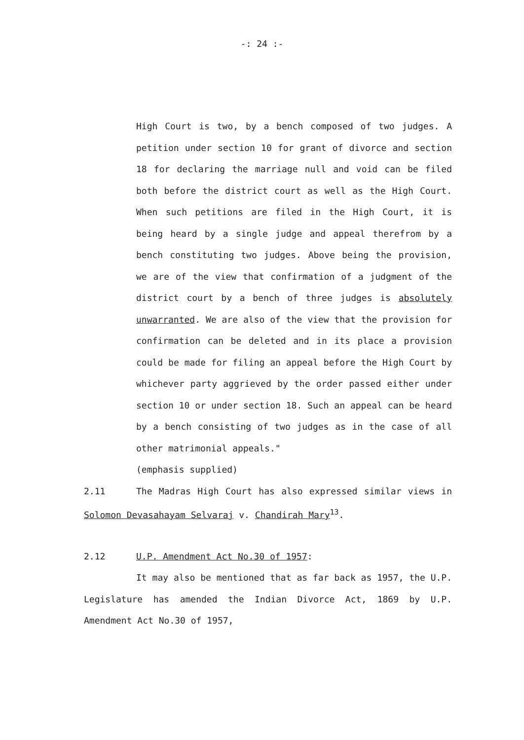-: 24 :-
High Court is two, by a bench composed of two judges. A petition under section 10 for grant of divorce and section 18 for declaring the marriage null and void can be filed both before the district court as well as the High Court. When such petitions are filed in the High Court, it is being heard by a single judge and appeal therefrom by a bench constituting two judges. Above being the provision, we are of the view that confirmation of a judgment of the district court by a bench of three judges is absolutely unwarranted. We are also of the view that the provision for confirmation can be deleted and in its place a provision could be made for filing an appeal before the High Court by whichever party aggrieved by the order passed either under section 10 or under section 18. Such an appeal can be heard by a bench consisting of two judges as in the case of all other matrimonial appeals."
(emphasis supplied)
2.11 The Madras High Court has also expressed similar views in Solomon Devasahayam Selvaraj v. Chandirah Mary<sup>13</sup>.
2.12 U.P. Amendment Act No.30 of 1957:
It may also be mentioned that as far back as 1957, the U.P. Legislature has amended the Indian Divorce Act, 1869 by U.P. Amendment Act No.30 of 1957,